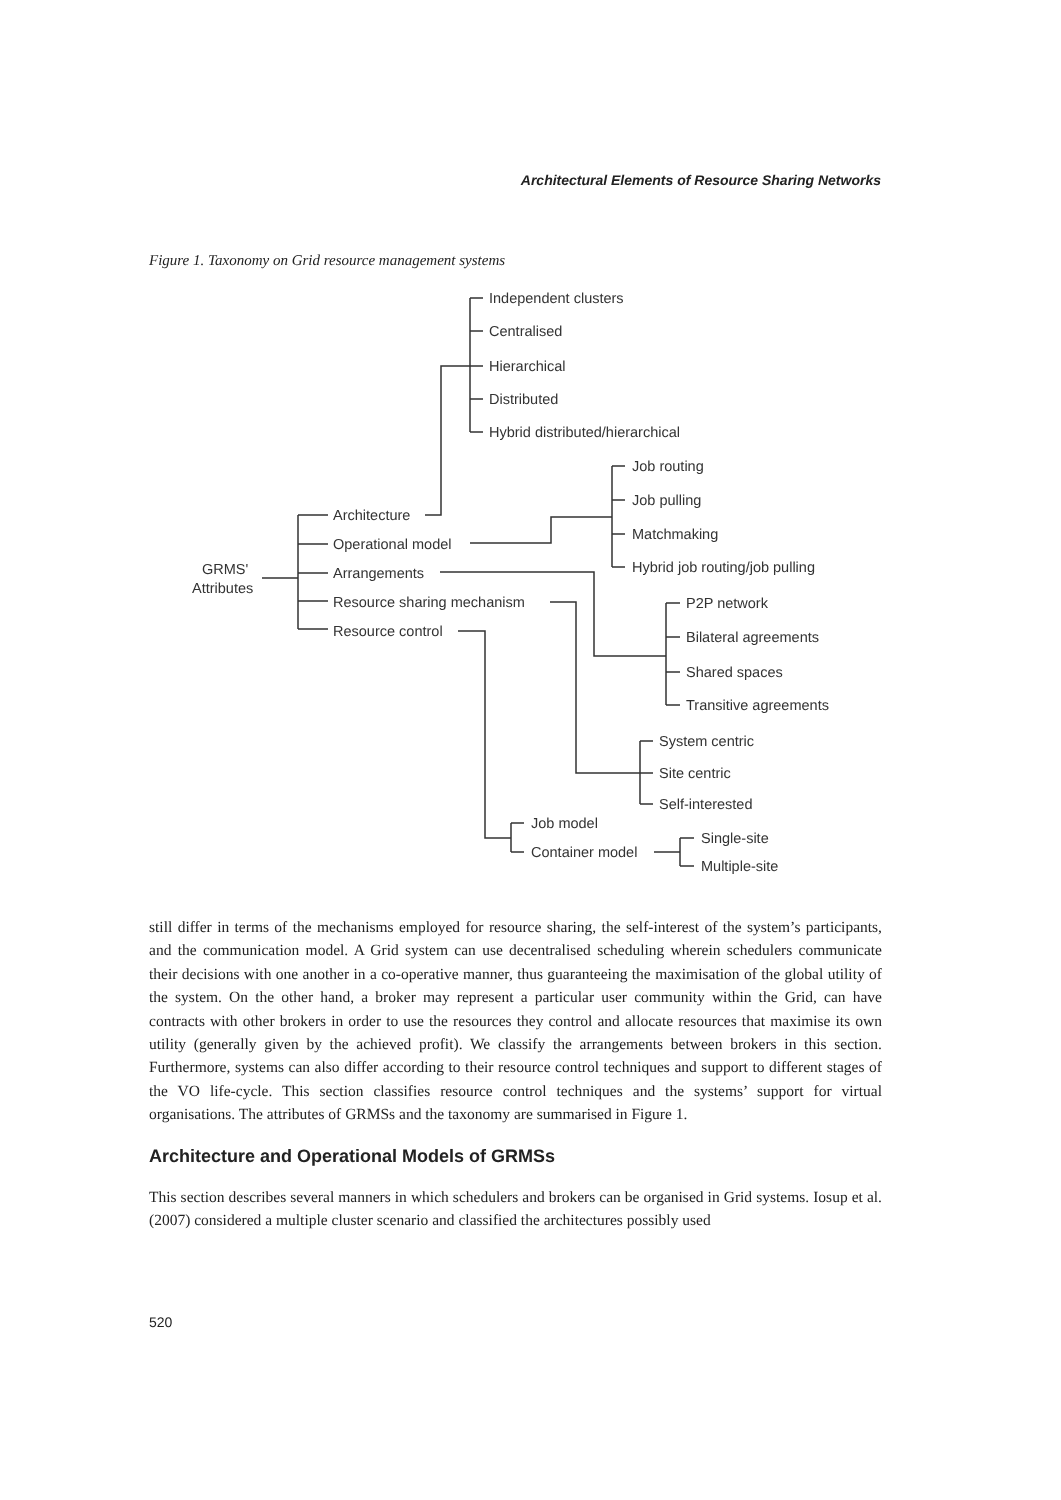Architectural Elements of Resource Sharing Networks
Figure 1. Taxonomy on Grid resource management systems
GRMS'
Attributes
Architecture
Operational model
Arrangements
Resource sharing mechanism
Resource control
Independent clusters
Centralised
Hierarchical
Distributed
Hybrid distributed/hierarchical
Job routing
Job pulling
Matchmaking
Hybrid job routing/job pulling
P2P network
Bilateral agreements
Shared spaces
Transitive agreements
System centric
Site centric
Self-interested
Job model
Container model
Single-site
Multiple-site
still differ in terms of the mechanisms employed for resource sharing, the self-interest of the system’s participants, and the communication model. A Grid system can use decentralised scheduling wherein schedulers communicate their decisions with one another in a co-operative manner, thus guaranteeing the maximisation of the global utility of the system. On the other hand, a broker may represent a particular user community within the Grid, can have contracts with other brokers in order to use the resources they control and allocate resources that maximise its own utility (generally given by the achieved profit). We classify the arrangements between brokers in this section. Furthermore, systems can also differ according to their resource control techniques and support to different stages of the VO life-cycle. This section classifies resource control techniques and the systems’ support for virtual organisations. The attributes of GRMSs and the taxonomy are summarised in Figure 1.
Architecture and Operational Models of GRMSs
This section describes several manners in which schedulers and brokers can be organised in Grid systems. Iosup et al. (2007) considered a multiple cluster scenario and classified the architectures possibly used
520